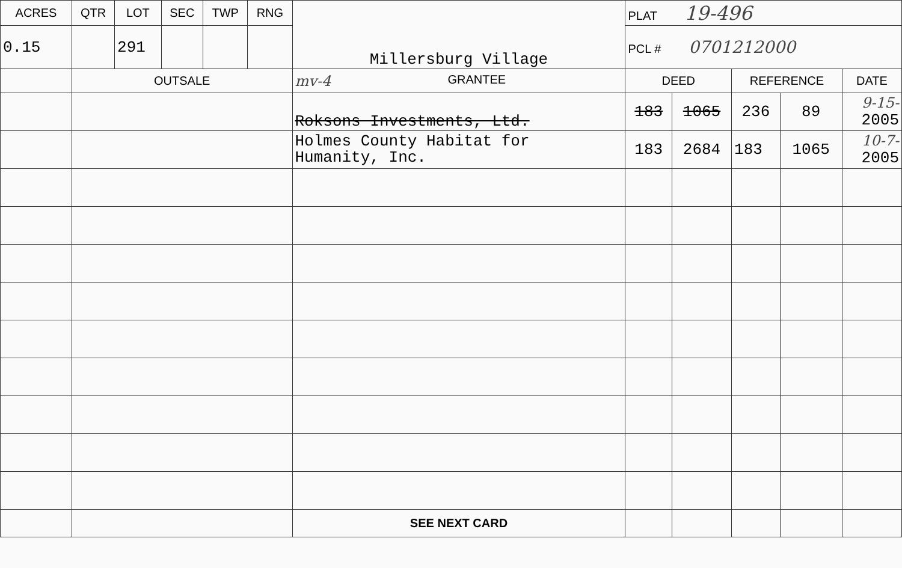| ACRES | QTR | LOT | SEC | TWP | RNG | Millersburg Village | | PLAT 19-496 | | | | |
| 0.15 | | 291 | | | | | | PCL # 0701212000 | | | | |
| | OUTSALE | | | | | | mv-4 GRANTEE | DEED | | REFERENCE | | DATE |
| | | | | | | | Roksons Investments, Ltd. | 183 | 1065 | 236 | 89 | 9-15- 2005 |
| | | | | | | | Holmes County Habitat for Humanity, Inc. | 183 | 2684 | 183 | 1065 | 10-7- 2005 |
| | | | | | | | SEE NEXT CARD | | | | | |